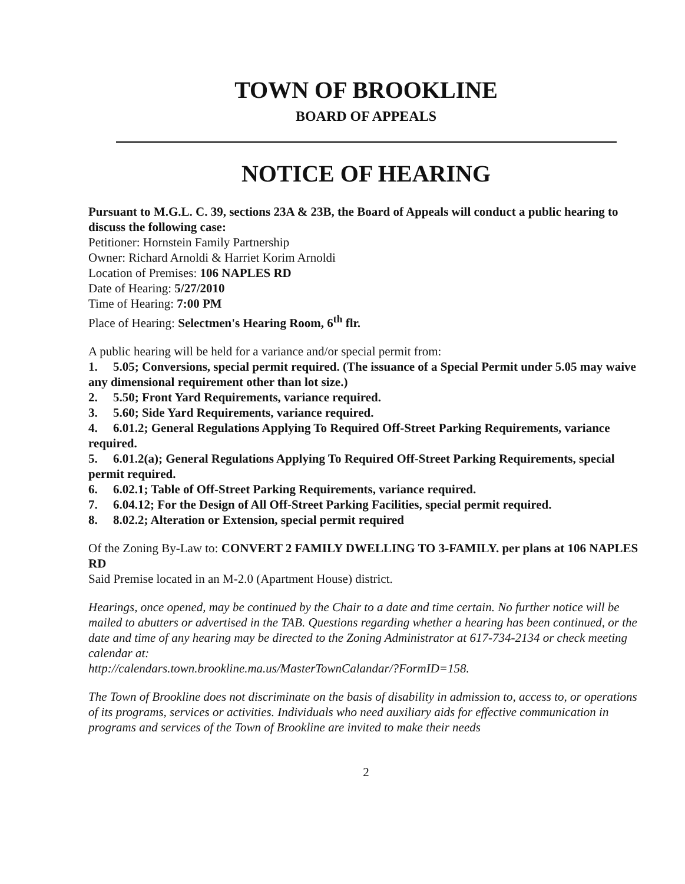TOWN OF BROOKLINE
BOARD OF APPEALS
NOTICE OF HEARING
Pursuant to M.G.L. C. 39, sections 23A & 23B, the Board of Appeals will conduct a public hearing to discuss the following case:
Petitioner: Hornstein Family Partnership
Owner: Richard Arnoldi & Harriet Korim Arnoldi
Location of Premises: 106 NAPLES RD
Date of Hearing: 5/27/2010
Time of Hearing: 7:00 PM
Place of Hearing: Selectmen's Hearing Room, 6<sup>th</sup> flr.
A public hearing will be held for a variance and/or special permit from:
1. 5.05; Conversions, special permit required. (The issuance of a Special Permit under 5.05 may waive any dimensional requirement other than lot size.)
2. 5.50; Front Yard Requirements, variance required.
3. 5.60; Side Yard Requirements, variance required.
4. 6.01.2; General Regulations Applying To Required Off-Street Parking Requirements, variance required.
5. 6.01.2(a); General Regulations Applying To Required Off-Street Parking Requirements, special permit required.
6. 6.02.1; Table of Off-Street Parking Requirements, variance required.
7. 6.04.12; For the Design of All Off-Street Parking Facilities, special permit required.
8. 8.02.2; Alteration or Extension, special permit required
Of the Zoning By-Law to: CONVERT 2 FAMILY DWELLING TO 3-FAMILY. per plans at 106 NAPLES RD
Said Premise located in an M-2.0 (Apartment House) district.
Hearings, once opened, may be continued by the Chair to a date and time certain. No further notice will be mailed to abutters or advertised in the TAB. Questions regarding whether a hearing has been continued, or the date and time of any hearing may be directed to the Zoning Administrator at 617-734-2134 or check meeting calendar at:
http://calendars.town.brookline.ma.us/MasterTownCalandar/?FormID=158.
The Town of Brookline does not discriminate on the basis of disability in admission to, access to, or operations of its programs, services or activities. Individuals who need auxiliary aids for effective communication in programs and services of the Town of Brookline are invited to make their needs
2